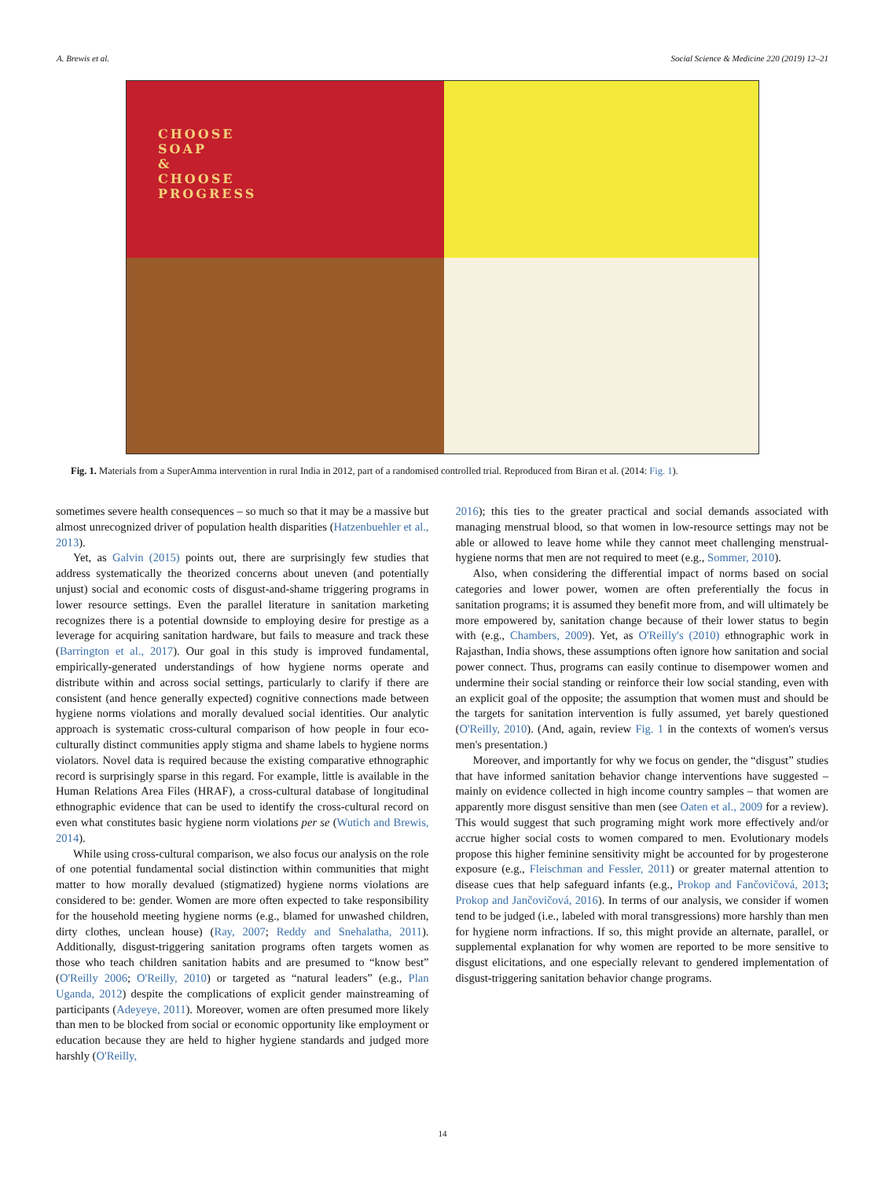A. Brewis et al. Social Science & Medicine 220 (2019) 12–21
CHOOSE
SOAP
&
CHOOSE
PROGRESS
Fig. 1. Materials from a SuperAmma intervention in rural India in 2012, part of a randomised controlled trial. Reproduced from Biran et al. (2014: Fig. 1).
sometimes severe health consequences – so much so that it may be a massive but almost unrecognized driver of population health disparities (Hatzenbuehler et al., 2013).
Yet, as Galvin (2015) points out, there are surprisingly few studies that address systematically the theorized concerns about uneven (and potentially unjust) social and economic costs of disgust-and-shame triggering programs in lower resource settings. Even the parallel literature in sanitation marketing recognizes there is a potential downside to employing desire for prestige as a leverage for acquiring sanitation hardware, but fails to measure and track these (Barrington et al., 2017). Our goal in this study is improved fundamental, empirically-generated understandings of how hygiene norms operate and distribute within and across social settings, particularly to clarify if there are consistent (and hence generally expected) cognitive connections made between hygiene norms violations and morally devalued social identities. Our analytic approach is systematic cross-cultural comparison of how people in four eco-culturally distinct communities apply stigma and shame labels to hygiene norms violators. Novel data is required because the existing comparative ethnographic record is surprisingly sparse in this regard. For example, little is available in the Human Relations Area Files (HRAF), a cross-cultural database of longitudinal ethnographic evidence that can be used to identify the cross-cultural record on even what constitutes basic hygiene norm violations per se (Wutich and Brewis, 2014).
While using cross-cultural comparison, we also focus our analysis on the role of one potential fundamental social distinction within communities that might matter to how morally devalued (stigmatized) hygiene norms violations are considered to be: gender. Women are more often expected to take responsibility for the household meeting hygiene norms (e.g., blamed for unwashed children, dirty clothes, unclean house) (Ray, 2007; Reddy and Snehalatha, 2011). Additionally, disgust-triggering sanitation programs often targets women as those who teach children sanitation habits and are presumed to “know best” (O'Reilly 2006; O'Reilly, 2010) or targeted as “natural leaders” (e.g., Plan Uganda, 2012) despite the complications of explicit gender mainstreaming of participants (Adeyeye, 2011). Moreover, women are often presumed more likely than men to be blocked from social or economic opportunity like employment or education because they are held to higher hygiene standards and judged more harshly (O'Reilly,
2016); this ties to the greater practical and social demands associated with managing menstrual blood, so that women in low-resource settings may not be able or allowed to leave home while they cannot meet challenging menstrual-hygiene norms that men are not required to meet (e.g., Sommer, 2010).
Also, when considering the differential impact of norms based on social categories and lower power, women are often preferentially the focus in sanitation programs; it is assumed they benefit more from, and will ultimately be more empowered by, sanitation change because of their lower status to begin with (e.g., Chambers, 2009). Yet, as O'Reilly's (2010) ethnographic work in Rajasthan, India shows, these assumptions often ignore how sanitation and social power connect. Thus, programs can easily continue to disempower women and undermine their social standing or reinforce their low social standing, even with an explicit goal of the opposite; the assumption that women must and should be the targets for sanitation intervention is fully assumed, yet barely questioned (O'Reilly, 2010). (And, again, review Fig. 1 in the contexts of women's versus men's presentation.)
Moreover, and importantly for why we focus on gender, the “disgust” studies that have informed sanitation behavior change interventions have suggested – mainly on evidence collected in high income country samples – that women are apparently more disgust sensitive than men (see Oaten et al., 2009 for a review). This would suggest that such programing might work more effectively and/or accrue higher social costs to women compared to men. Evolutionary models propose this higher feminine sensitivity might be accounted for by progesterone exposure (e.g., Fleischman and Fessler, 2011) or greater maternal attention to disease cues that help safeguard infants (e.g., Prokop and Fančovičová, 2013; Prokop and Jančovičová, 2016). In terms of our analysis, we consider if women tend to be judged (i.e., labeled with moral transgressions) more harshly than men for hygiene norm infractions. If so, this might provide an alternate, parallel, or supplemental explanation for why women are reported to be more sensitive to disgust elicitations, and one especially relevant to gendered implementation of disgust-triggering sanitation behavior change programs.
14